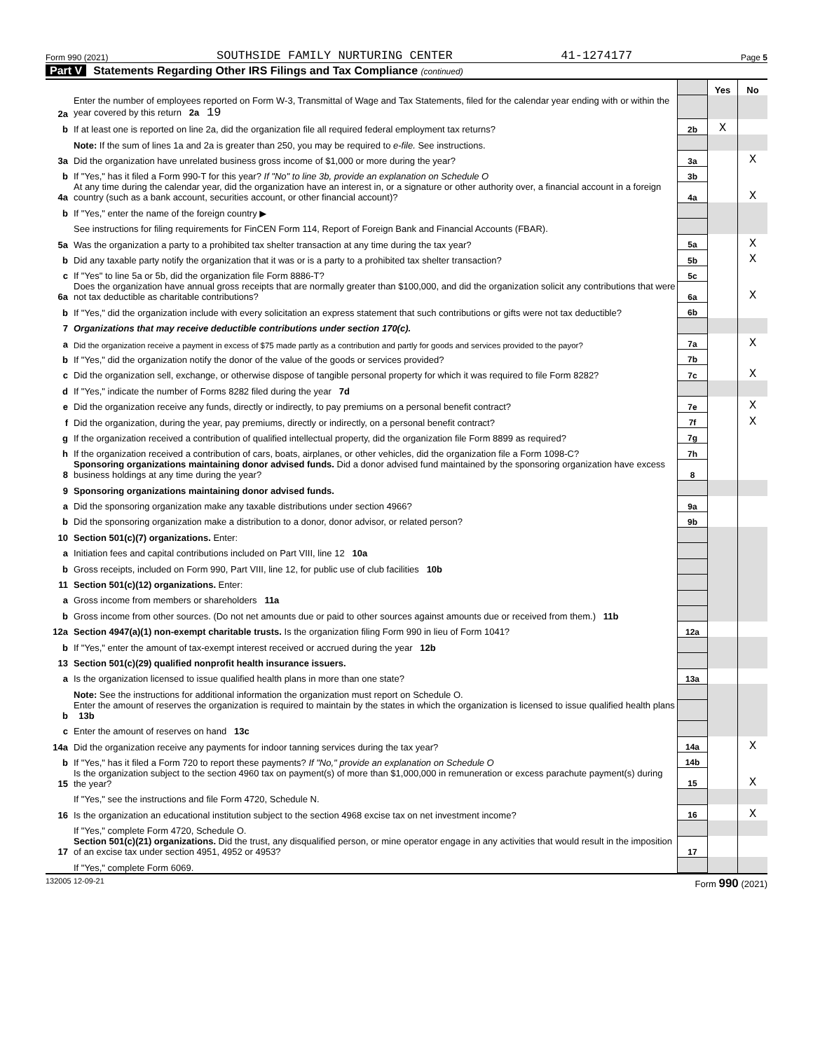Form 990 (2021) SOUTHSIDE FAMILY NURTURING CENTER 41-1274177 Page 5
Part V Statements Regarding Other IRS Filings and Tax Compliance (continued)
| | | | Yes | No |
| 2a | Enter the number of employees reported on Form W-3, Transmittal of Wage and Tax Statements, filed for the calendar year ending with or within the year covered by this return 2a 19 | | | |
| b | If at least one is reported on line 2a, did the organization file all required federal employment tax returns? | 2b | X | |
| | Note: If the sum of lines 1a and 2a is greater than 250, you may be required to e-file. See instructions. | | | |
| 3a | Did the organization have unrelated business gross income of $1,000 or more during the year? | 3a | | X |
| b | If "Yes," has it filed a Form 990-T for this year? If "No" to line 3b, provide an explanation on Schedule O | 3b | | |
| 4a | At any time during the calendar year, did the organization have an interest in, or a signature or other authority over, a financial account in a foreign country (such as a bank account, securities account, or other financial account)? | 4a | | X |
| b | If "Yes," enter the name of the foreign country ▶ | | | |
| | See instructions for filing requirements for FinCEN Form 114, Report of Foreign Bank and Financial Accounts (FBAR). | | | |
| 5a | Was the organization a party to a prohibited tax shelter transaction at any time during the tax year? | 5a | | X |
| b | Did any taxable party notify the organization that it was or is a party to a prohibited tax shelter transaction? | 5b | | X |
| c | If "Yes" to line 5a or 5b, did the organization file Form 8886-T? | 5c | | |
| 6a | Does the organization have annual gross receipts that are normally greater than $100,000, and did the organization solicit any contributions that were not tax deductible as charitable contributions? | 6a | | X |
| b | If "Yes," did the organization include with every solicitation an express statement that such contributions or gifts were not tax deductible? | 6b | | |
| 7 | Organizations that may receive deductible contributions under section 170(c). | | | |
| a | Did the organization receive a payment in excess of $75 made partly as a contribution and partly for goods and services provided to the payor? | 7a | | X |
| b | If "Yes," did the organization notify the donor of the value of the goods or services provided? | 7b | | |
| c | Did the organization sell, exchange, or otherwise dispose of tangible personal property for which it was required to file Form 8282? | 7c | | X |
| d | If "Yes," indicate the number of Forms 8282 filed during the year 7d | | | |
| e | Did the organization receive any funds, directly or indirectly, to pay premiums on a personal benefit contract? | 7e | | X |
| f | Did the organization, during the year, pay premiums, directly or indirectly, on a personal benefit contract? | 7f | | X |
| g | If the organization received a contribution of qualified intellectual property, did the organization file Form 8899 as required? | 7g | | |
| h | If the organization received a contribution of cars, boats, airplanes, or other vehicles, did the organization file a Form 1098-C? | 7h | | |
| 8 | Sponsoring organizations maintaining donor advised funds. Did a donor advised fund maintained by the sponsoring organization have excess business holdings at any time during the year? | 8 | | |
| 9 | Sponsoring organizations maintaining donor advised funds. | | | |
| a | Did the sponsoring organization make any taxable distributions under section 4966? | 9a | | |
| b | Did the sponsoring organization make a distribution to a donor, donor advisor, or related person? | 9b | | |
| 10 | Section 501(c)(7) organizations. Enter: | | | |
| a | Initiation fees and capital contributions included on Part VIII, line 12 10a | | | |
| b | Gross receipts, included on Form 990, Part VIII, line 12, for public use of club facilities 10b | | | |
| 11 | Section 501(c)(12) organizations. Enter: | | | |
| a | Gross income from members or shareholders 11a | | | |
| b | Gross income from other sources. (Do not net amounts due or paid to other sources against amounts due or received from them.) 11b | | | |
| 12a | Section 4947(a)(1) non-exempt charitable trusts. Is the organization filing Form 990 in lieu of Form 1041? | 12a | | |
| b | If "Yes," enter the amount of tax-exempt interest received or accrued during the year 12b | | | |
| 13 | Section 501(c)(29) qualified nonprofit health insurance issuers. | | | |
| a | Is the organization licensed to issue qualified health plans in more than one state? | 13a | | |
| | Note: See the instructions for additional information the organization must report on Schedule O. | | | |
| b | Enter the amount of reserves the organization is required to maintain by the states in which the organization is licensed to issue qualified health plans 13b | | | |
| c | Enter the amount of reserves on hand 13c | | | |
| 14a | Did the organization receive any payments for indoor tanning services during the tax year? | 14a | | X |
| b | If "Yes," has it filed a Form 720 to report these payments? If "No," provide an explanation on Schedule O | 14b | | |
| 15 | Is the organization subject to the section 4960 tax on payment(s) of more than $1,000,000 in remuneration or excess parachute payment(s) during the year? | 15 | | X |
| | If "Yes," see the instructions and file Form 4720, Schedule N. | | | |
| 16 | Is the organization an educational institution subject to the section 4968 excise tax on net investment income? | 16 | | X |
| | If "Yes," complete Form 4720, Schedule O. | | | |
| 17 | Section 501(c)(21) organizations. Did the trust, any disqualified person, or mine operator engage in any activities that would result in the imposition of an excise tax under section 4951, 4952 or 4953? | 17 | | |
| | If "Yes," complete Form 6069. | | | |
132005 12-09-21 Form 990 (2021)